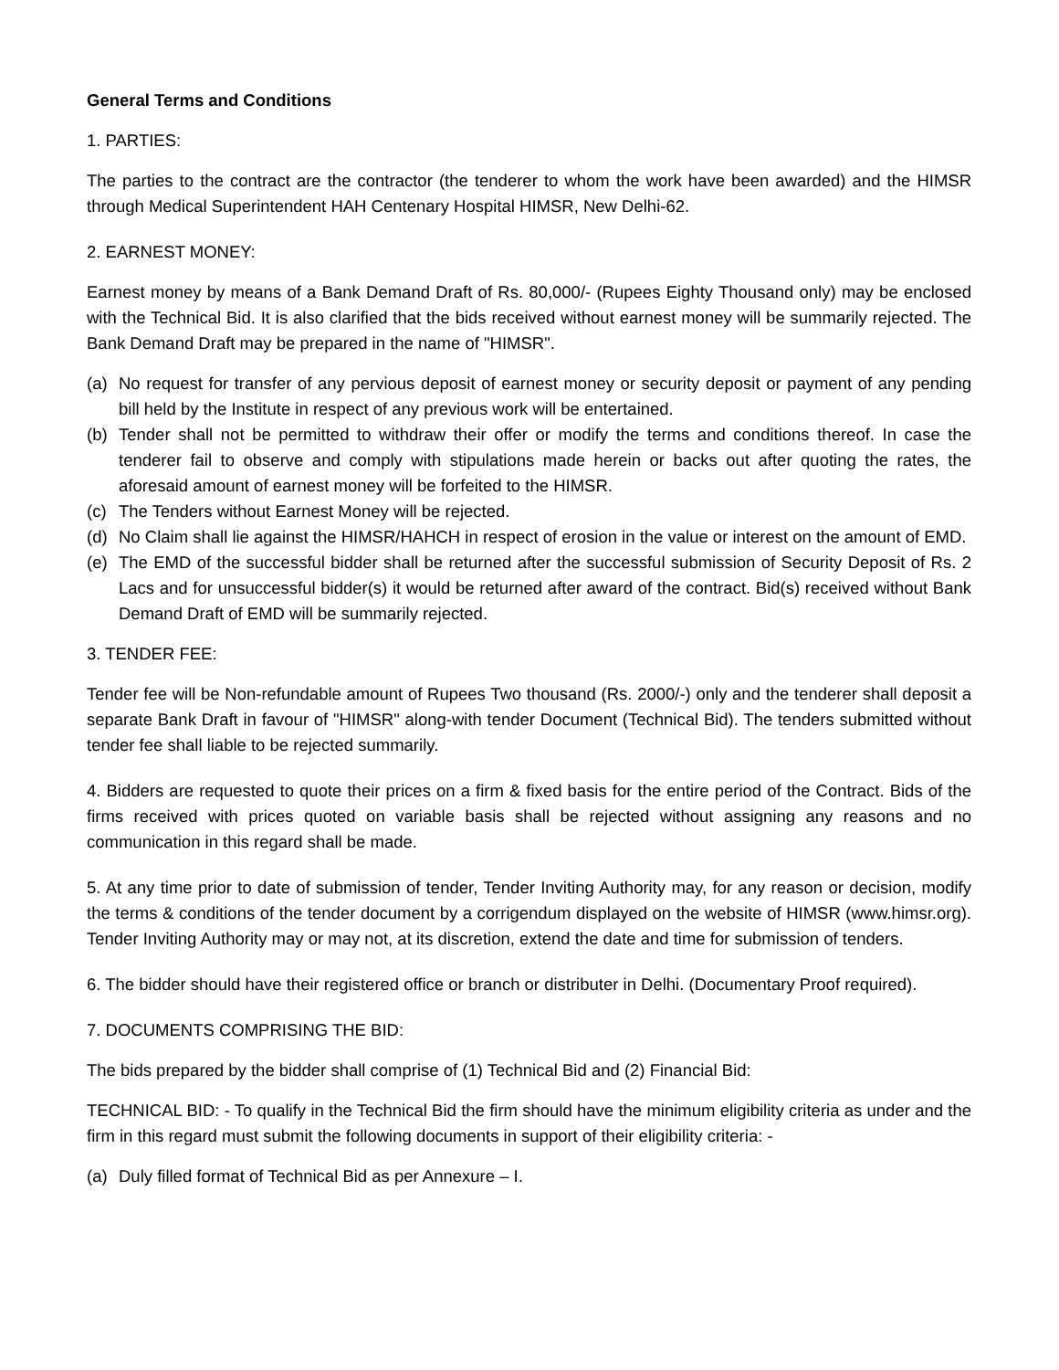General Terms and Conditions
1. PARTIES:
The parties to the contract are the contractor (the tenderer to whom the work have been awarded) and the HIMSR through Medical Superintendent HAH Centenary Hospital HIMSR, New Delhi-62.
2. EARNEST MONEY:
Earnest money by means of a Bank Demand Draft of Rs. 80,000/- (Rupees Eighty Thousand only) may be enclosed with the Technical Bid. It is also clarified that the bids received without earnest money will be summarily rejected. The Bank Demand Draft may be prepared in the name of "HIMSR".
(a) No request for transfer of any pervious deposit of earnest money or security deposit or payment of any pending bill held by the Institute in respect of any previous work will be entertained.
(b) Tender shall not be permitted to withdraw their offer or modify the terms and conditions thereof. In case the tenderer fail to observe and comply with stipulations made herein or backs out after quoting the rates, the aforesaid amount of earnest money will be forfeited to the HIMSR.
(c) The Tenders without Earnest Money will be rejected.
(d) No Claim shall lie against the HIMSR/HAHCH in respect of erosion in the value or interest on the amount of EMD.
(e) The EMD of the successful bidder shall be returned after the successful submission of Security Deposit of Rs. 2 Lacs and for unsuccessful bidder(s) it would be returned after award of the contract. Bid(s) received without Bank Demand Draft of EMD will be summarily rejected.
3. TENDER FEE:
Tender fee will be Non-refundable amount of Rupees Two thousand (Rs. 2000/-) only and the tenderer shall deposit a separate Bank Draft in favour of "HIMSR" along-with tender Document (Technical Bid). The tenders submitted without tender fee shall liable to be rejected summarily.
4. Bidders are requested to quote their prices on a firm & fixed basis for the entire period of the Contract. Bids of the firms received with prices quoted on variable basis shall be rejected without assigning any reasons and no communication in this regard shall be made.
5. At any time prior to date of submission of tender, Tender Inviting Authority may, for any reason or decision, modify the terms & conditions of the tender document by a corrigendum displayed on the website of HIMSR (www.himsr.org). Tender Inviting Authority may or may not, at its discretion, extend the date and time for submission of tenders.
6. The bidder should have their registered office or branch or distributer in Delhi. (Documentary Proof required).
7. DOCUMENTS COMPRISING THE BID:
The bids prepared by the bidder shall comprise of (1) Technical Bid and (2) Financial Bid:
TECHNICAL BID: - To qualify in the Technical Bid the firm should have the minimum eligibility criteria as under and the firm in this regard must submit the following documents in support of their eligibility criteria: -
(a) Duly filled format of Technical Bid as per Annexure – I.